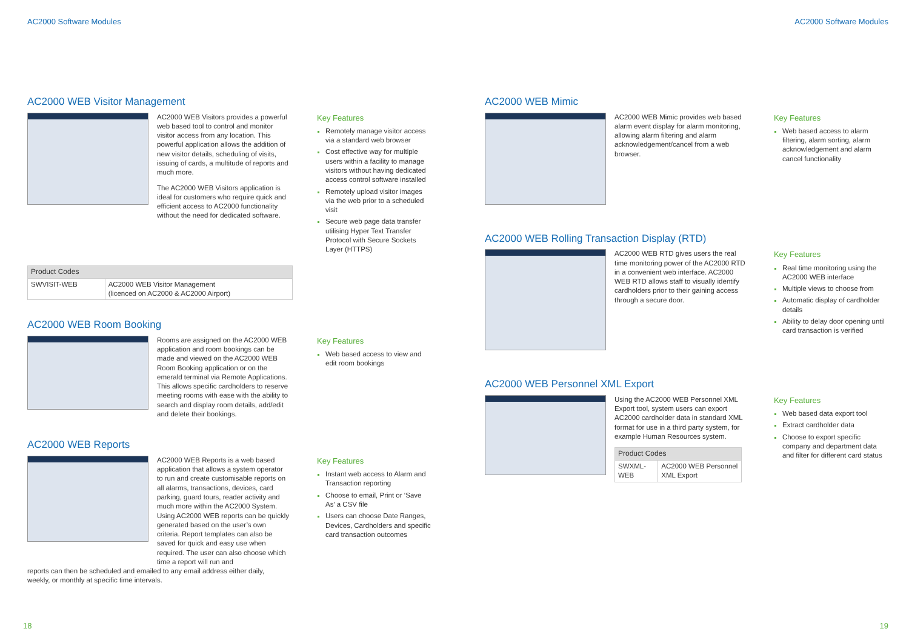AC2000 Software Modules
AC2000 WEB Visitor Management
AC2000 WEB Visitors provides a powerful web based tool to control and monitor visitor access from any location. This powerful application allows the addition of new visitor details, scheduling of visits, issuing of cards, a multitude of reports and much more.
The AC2000 WEB Visitors application is ideal for customers who require quick and efficient access to AC2000 functionality without the need for dedicated software.
Key Features
Remotely manage visitor access via a standard web browser
Cost effective way for multiple users within a facility to manage visitors without having dedicated access control software installed
Remotely upload visitor images via the web prior to a scheduled visit
Secure web page data transfer utilising Hyper Text Transfer Protocol with Secure Sockets Layer (HTTPS)
| Product Codes | |
| --- | --- |
| SWVISIT-WEB | AC2000 WEB Visitor Management (licenced on AC2000 & AC2000 Airport) |
AC2000 WEB Room Booking
Rooms are assigned on the AC2000 WEB application and room bookings can be made and viewed on the AC2000 WEB Room Booking application or on the emerald terminal via Remote Applications. This allows specific cardholders to reserve meeting rooms with ease with the ability to search and display room details, add/edit and delete their bookings.
Key Features
Web based access to view and edit room bookings
AC2000 WEB Reports
AC2000 WEB Reports is a web based application that allows a system operator to run and create customisable reports on all alarms, transactions, devices, card parking, guard tours, reader activity and much more within the AC2000 System. Using AC2000 WEB reports can be quickly generated based on the user’s own criteria. Report templates can also be saved for quick and easy use when required. The user can also choose which time a report will run and
Key Features
Instant web access to Alarm and Transaction reporting
Choose to email, Print or ‘Save As’ a CSV file
Users can choose Date Ranges, Devices, Cardholders and specific card transaction outcomes
reports can then be scheduled and emailed to any email address either daily, weekly, or monthly at specific time intervals.
18
AC2000 Software Modules
AC2000 WEB Mimic
AC2000 WEB Mimic provides web based alarm event display for alarm monitoring, allowing alarm filtering and alarm acknowledgement/cancel from a web browser.
Key Features
Web based access to alarm filtering, alarm sorting, alarm acknowledgement and alarm cancel functionality
AC2000 WEB Rolling Transaction Display (RTD)
AC2000 WEB RTD gives users the real time monitoring power of the AC2000 RTD in a convenient web interface. AC2000 WEB RTD allows staff to visually identify cardholders prior to their gaining access through a secure door.
Key Features
Real time monitoring using the AC2000 WEB interface
Multiple views to choose from
Automatic display of cardholder details
Ability to delay door opening until card transaction is verified
AC2000 WEB Personnel XML Export
Using the AC2000 WEB Personnel XML Export tool, system users can export AC2000 cardholder data in standard XML format for use in a third party system, for example Human Resources system.
| Product Codes | |
| --- | --- |
| SWXML-WEB | AC2000 WEB Personnel XML Export |
Key Features
Web based data export tool
Extract cardholder data
Choose to export specific company and department data and filter for different card status
19